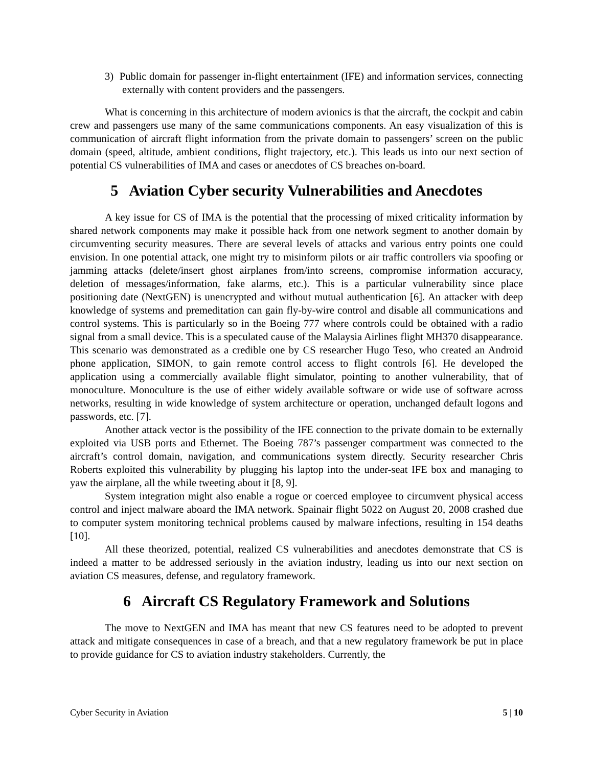3) Public domain for passenger in-flight entertainment (IFE) and information services, connecting externally with content providers and the passengers.
What is concerning in this architecture of modern avionics is that the aircraft, the cockpit and cabin crew and passengers use many of the same communications components. An easy visualization of this is communication of aircraft flight information from the private domain to passengers’ screen on the public domain (speed, altitude, ambient conditions, flight trajectory, etc.). This leads us into our next section of potential CS vulnerabilities of IMA and cases or anecdotes of CS breaches on-board.
5 Aviation Cyber security Vulnerabilities and Anecdotes
A key issue for CS of IMA is the potential that the processing of mixed criticality information by shared network components may make it possible hack from one network segment to another domain by circumventing security measures. There are several levels of attacks and various entry points one could envision. In one potential attack, one might try to misinform pilots or air traffic controllers via spoofing or jamming attacks (delete/insert ghost airplanes from/into screens, compromise information accuracy, deletion of messages/information, fake alarms, etc.). This is a particular vulnerability since place positioning date (NextGEN) is unencrypted and without mutual authentication [6]. An attacker with deep knowledge of systems and premeditation can gain fly-by-wire control and disable all communications and control systems. This is particularly so in the Boeing 777 where controls could be obtained with a radio signal from a small device. This is a speculated cause of the Malaysia Airlines flight MH370 disappearance. This scenario was demonstrated as a credible one by CS researcher Hugo Teso, who created an Android phone application, SIMON, to gain remote control access to flight controls [6]. He developed the application using a commercially available flight simulator, pointing to another vulnerability, that of monoculture. Monoculture is the use of either widely available software or wide use of software across networks, resulting in wide knowledge of system architecture or operation, unchanged default logons and passwords, etc. [7].
Another attack vector is the possibility of the IFE connection to the private domain to be externally exploited via USB ports and Ethernet. The Boeing 787’s passenger compartment was connected to the aircraft’s control domain, navigation, and communications system directly. Security researcher Chris Roberts exploited this vulnerability by plugging his laptop into the under-seat IFE box and managing to yaw the airplane, all the while tweeting about it [8, 9].
System integration might also enable a rogue or coerced employee to circumvent physical access control and inject malware aboard the IMA network. Spainair flight 5022 on August 20, 2008 crashed due to computer system monitoring technical problems caused by malware infections, resulting in 154 deaths [10].
All these theorized, potential, realized CS vulnerabilities and anecdotes demonstrate that CS is indeed a matter to be addressed seriously in the aviation industry, leading us into our next section on aviation CS measures, defense, and regulatory framework.
6 Aircraft CS Regulatory Framework and Solutions
The move to NextGEN and IMA has meant that new CS features need to be adopted to prevent attack and mitigate consequences in case of a breach, and that a new regulatory framework be put in place to provide guidance for CS to aviation industry stakeholders. Currently, the
Cyber Security in Aviation 5 | 10